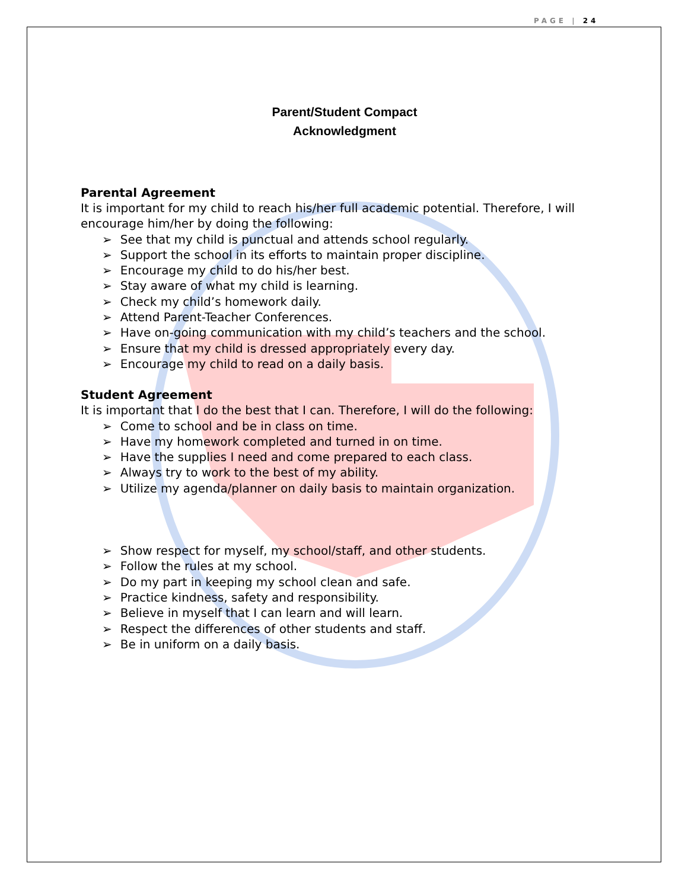PAGE | 24
Parent/Student Compact
Acknowledgment
Parental Agreement
It is important for my child to reach his/her full academic potential. Therefore, I will encourage him/her by doing the following:
See that my child is punctual and attends school regularly.
Support the school in its efforts to maintain proper discipline.
Encourage my child to do his/her best.
Stay aware of what my child is learning.
Check my child’s homework daily.
Attend Parent-Teacher Conferences.
Have on-going communication with my child’s teachers and the school.
Ensure that my child is dressed appropriately every day.
Encourage my child to read on a daily basis.
Student Agreement
It is important that I do the best that I can. Therefore, I will do the following:
Come to school and be in class on time.
Have my homework completed and turned in on time.
Have the supplies I need and come prepared to each class.
Always try to work to the best of my ability.
Utilize my agenda/planner on daily basis to maintain organization.
Show respect for myself, my school/staff, and other students.
Follow the rules at my school.
Do my part in keeping my school clean and safe.
Practice kindness, safety and responsibility.
Believe in myself that I can learn and will learn.
Respect the differences of other students and staff.
Be in uniform on a daily basis.